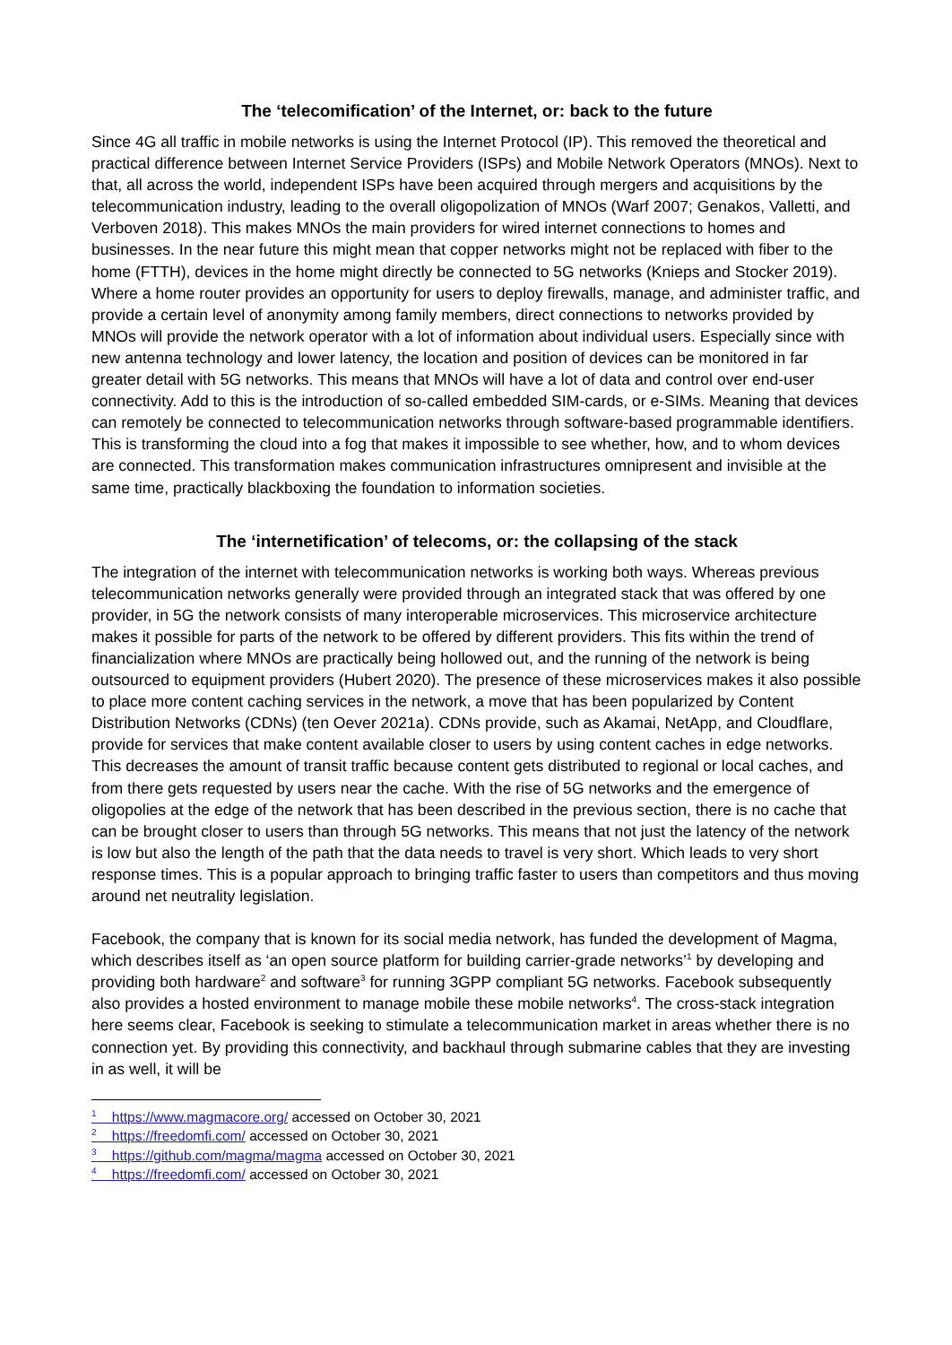The ‘telecomification’ of the Internet, or: back to the future
Since 4G all traffic in mobile networks is using the Internet Protocol (IP). This removed the theoretical and practical difference between Internet Service Providers (ISPs) and Mobile Network Operators (MNOs). Next to that, all across the world, independent ISPs have been acquired through mergers and acquisitions by the telecommunication industry, leading to the overall oligopolization of MNOs (Warf 2007; Genakos, Valletti, and Verboven 2018). This makes MNOs the main providers for wired internet connections to homes and businesses. In the near future this might mean that copper networks might not be replaced with fiber to the home (FTTH), devices in the home might directly be connected to 5G networks (Knieps and Stocker 2019). Where a home router provides an opportunity for users to deploy firewalls, manage, and administer traffic, and provide a certain level of anonymity among family members, direct connections to networks provided by MNOs will provide the network operator with a lot of information about individual users. Especially since with new antenna technology and lower latency, the location and position of devices can be monitored in far greater detail with 5G networks. This means that MNOs will have a lot of data and control over end-user connectivity. Add to this is the introduction of so-called embedded SIM-cards, or e-SIMs. Meaning that devices can remotely be connected to telecommunication networks through software-based programmable identifiers. This is transforming the cloud into a fog that makes it impossible to see whether, how, and to whom devices are connected. This transformation makes communication infrastructures omnipresent and invisible at the same time, practically blackboxing the foundation to information societies.
The ‘internetification’ of telecoms, or: the collapsing of the stack
The integration of the internet with telecommunication networks is working both ways. Whereas previous telecommunication networks generally were provided through an integrated stack that was offered by one provider, in 5G the network consists of many interoperable microservices. This microservice architecture makes it possible for parts of the network to be offered by different providers. This fits within the trend of financialization where MNOs are practically being hollowed out, and the running of the network is being outsourced to equipment providers (Hubert 2020). The presence of these microservices makes it also possible to place more content caching services in the network, a move that has been popularized by Content Distribution Networks (CDNs) (ten Oever 2021a). CDNs provide, such as Akamai, NetApp, and Cloudflare, provide for services that make content available closer to users by using content caches in edge networks. This decreases the amount of transit traffic because content gets distributed to regional or local caches, and from there gets requested by users near the cache. With the rise of 5G networks and the emergence of oligopolies at the edge of the network that has been described in the previous section, there is no cache that can be brought closer to users than through 5G networks. This means that not just the latency of the network is low but also the length of the path that the data needs to travel is very short. Which leads to very short response times. This is a popular approach to bringing traffic faster to users than competitors and thus moving around net neutrality legislation.
Facebook, the company that is known for its social media network, has funded the development of Magma, which describes itself as ‘an open source platform for building carrier-grade networks’<sup>1</sup> by developing and providing both hardware<sup>2</sup> and software<sup>3</sup> for running 3GPP compliant 5G networks. Facebook subsequently also provides a hosted environment to manage mobile these mobile networks<sup>4</sup>. The cross-stack integration here seems clear, Facebook is seeking to stimulate a telecommunication market in areas whether there is no connection yet. By providing this connectivity, and backhaul through submarine cables that they are investing in as well, it will be
<sup>1</sup> https://www.magmacore.org/ accessed on October 30, 2021
<sup>2</sup> https://freedomfi.com/ accessed on October 30, 2021
<sup>3</sup> https://github.com/magma/magma accessed on October 30, 2021
<sup>4</sup> https://freedomfi.com/ accessed on October 30, 2021